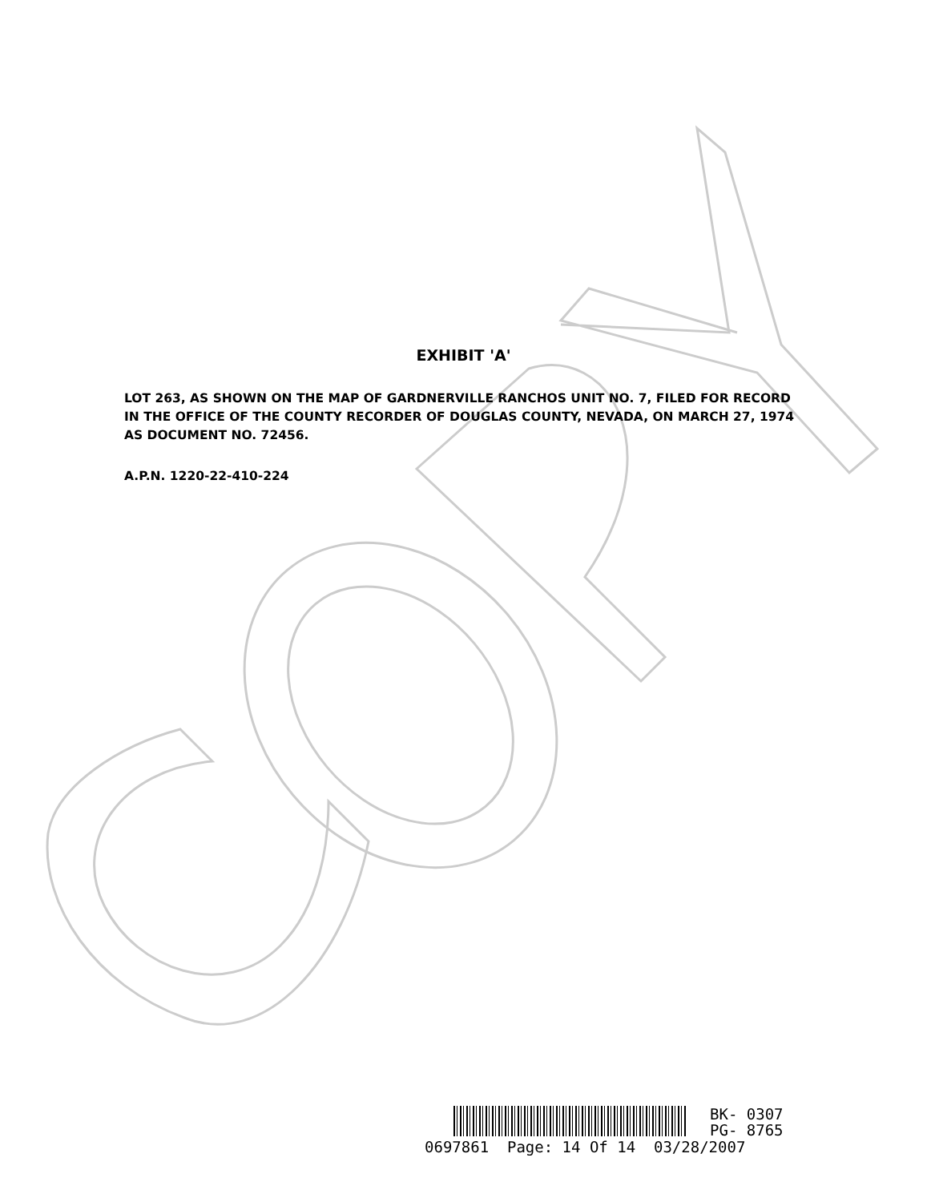EXHIBIT 'A'
LOT 263, AS SHOWN ON THE MAP OF GARDNERVILLE RANCHOS UNIT NO. 7, FILED FOR RECORD IN THE OFFICE OF THE COUNTY RECORDER OF DOUGLAS COUNTY, NEVADA, ON MARCH 27, 1974 AS DOCUMENT NO. 72456.
A.P.N. 1220-22-410-224
BK- 0307
PG- 8765
0697861 Page: 14 Of 14 03/28/2007